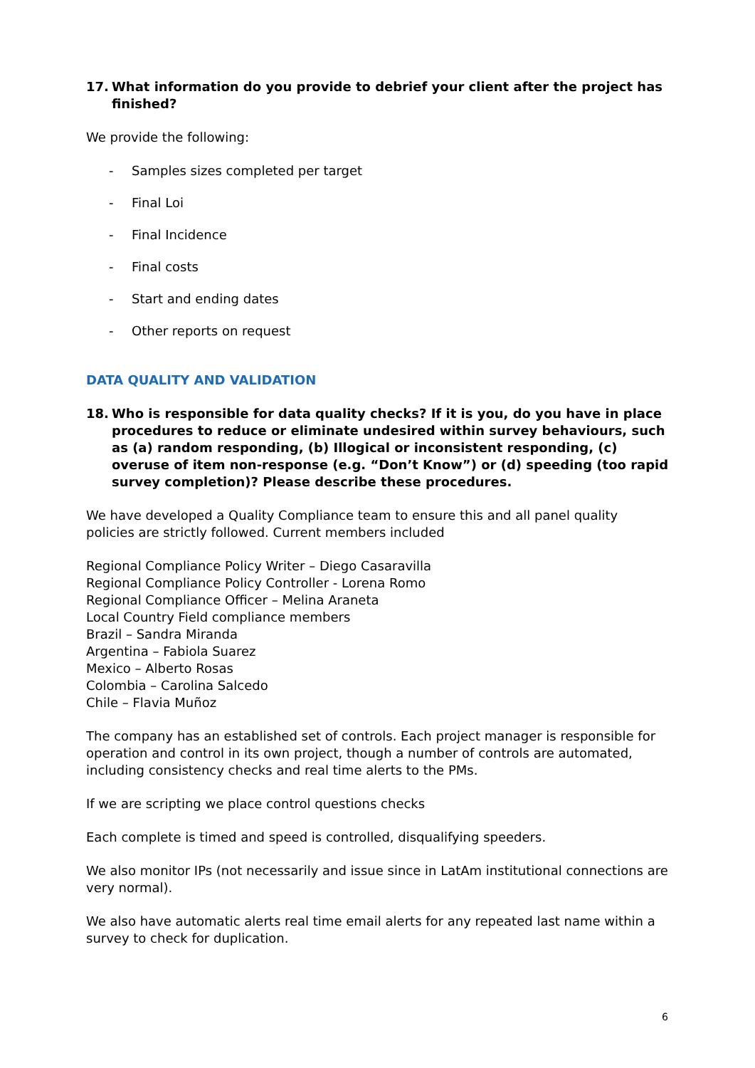17. What information do you provide to debrief your client after the project has finished?
We provide the following:
- Samples sizes completed per target
- Final Loi
- Final Incidence
- Final costs
- Start and ending dates
- Other reports on request
DATA QUALITY AND VALIDATION
18. Who is responsible for data quality checks? If it is you, do you have in place procedures to reduce or eliminate undesired within survey behaviours, such as (a) random responding, (b) Illogical or inconsistent responding, (c) overuse of item non-response (e.g. “Don’t Know”) or (d) speeding (too rapid survey completion)? Please describe these procedures.
We have developed a Quality Compliance team to ensure this and all panel quality policies are strictly followed. Current members included
Regional Compliance Policy Writer – Diego Casaravilla
Regional Compliance Policy Controller - Lorena Romo
Regional Compliance Officer – Melina Araneta
Local Country Field compliance members
Brazil – Sandra Miranda
Argentina – Fabiola Suarez
Mexico – Alberto Rosas
Colombia – Carolina Salcedo
Chile – Flavia Muñoz
The company has an established set of controls. Each project manager is responsible for operation and control in its own project, though a number of controls are automated, including consistency checks and real time alerts to the PMs.
If we are scripting we place control questions checks
Each complete is timed and speed is controlled, disqualifying speeders.
We also monitor IPs (not necessarily and issue since in LatAm institutional connections are very normal).
We also have automatic alerts real time email alerts for any repeated last name within a survey to check for duplication.
6